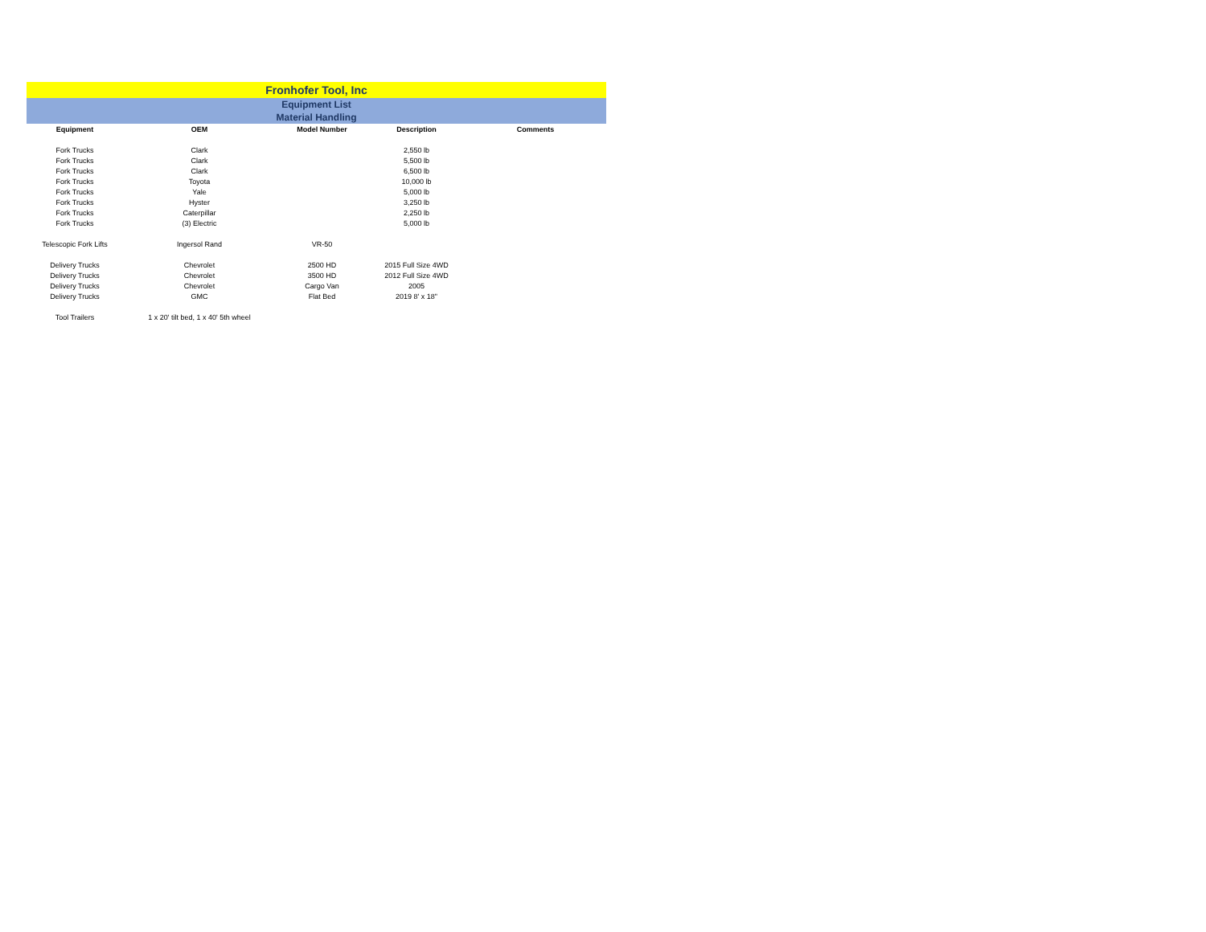Fronhofer Tool, Inc
Equipment List
Material Handling
| Equipment | OEM | Model Number | Description | Comments |
| --- | --- | --- | --- | --- |
| Fork Trucks | Clark | | 2,550 lb | |
| Fork Trucks | Clark | | 5,500 lb | |
| Fork Trucks | Clark | | 6,500 lb | |
| Fork Trucks | Toyota | | 10,000 lb | |
| Fork Trucks | Yale | | 5,000 lb | |
| Fork Trucks | Hyster | | 3,250 lb | |
| Fork Trucks | Caterpillar | | 2,250 lb | |
| Fork Trucks | (3) Electric | | 5,000 lb | |
| Telescopic Fork Lifts | Ingersol Rand | VR-50 | | |
| Delivery Trucks | Chevrolet | 2500 HD | 2015 Full Size 4WD | |
| Delivery Trucks | Chevrolet | 3500 HD | 2012 Full Size 4WD | |
| Delivery Trucks | Chevrolet | Cargo Van | 2005 | |
| Delivery Trucks | GMC | Flat Bed | 2019 8' x 18" | |
| Tool Trailers | 1 x 20' tilt bed, 1 x 40' 5th wheel | | | |